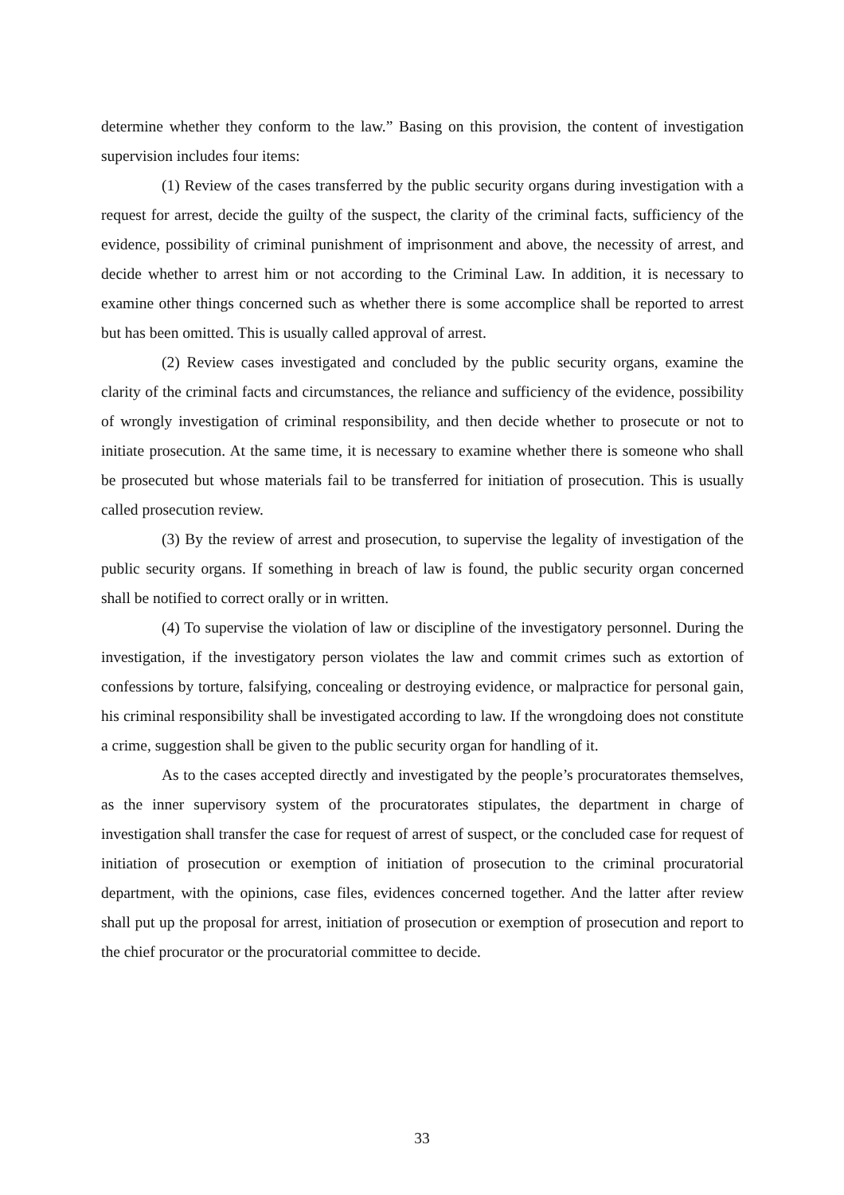determine whether they conform to the law.” Basing on this provision, the content of investigation supervision includes four items:
(1) Review of the cases transferred by the public security organs during investigation with a request for arrest, decide the guilty of the suspect, the clarity of the criminal facts, sufficiency of the evidence, possibility of criminal punishment of imprisonment and above, the necessity of arrest, and decide whether to arrest him or not according to the Criminal Law. In addition, it is necessary to examine other things concerned such as whether there is some accomplice shall be reported to arrest but has been omitted. This is usually called approval of arrest.
(2) Review cases investigated and concluded by the public security organs, examine the clarity of the criminal facts and circumstances, the reliance and sufficiency of the evidence, possibility of wrongly investigation of criminal responsibility, and then decide whether to prosecute or not to initiate prosecution. At the same time, it is necessary to examine whether there is someone who shall be prosecuted but whose materials fail to be transferred for initiation of prosecution. This is usually called prosecution review.
(3) By the review of arrest and prosecution, to supervise the legality of investigation of the public security organs. If something in breach of law is found, the public security organ concerned shall be notified to correct orally or in written.
(4) To supervise the violation of law or discipline of the investigatory personnel. During the investigation, if the investigatory person violates the law and commit crimes such as extortion of confessions by torture, falsifying, concealing or destroying evidence, or malpractice for personal gain, his criminal responsibility shall be investigated according to law. If the wrongdoing does not constitute a crime, suggestion shall be given to the public security organ for handling of it.
As to the cases accepted directly and investigated by the people’s procuratorates themselves, as the inner supervisory system of the procuratorates stipulates, the department in charge of investigation shall transfer the case for request of arrest of suspect, or the concluded case for request of initiation of prosecution or exemption of initiation of prosecution to the criminal procuratorial department, with the opinions, case files, evidences concerned together. And the latter after review shall put up the proposal for arrest, initiation of prosecution or exemption of prosecution and report to the chief procurator or the procuratorial committee to decide.
33